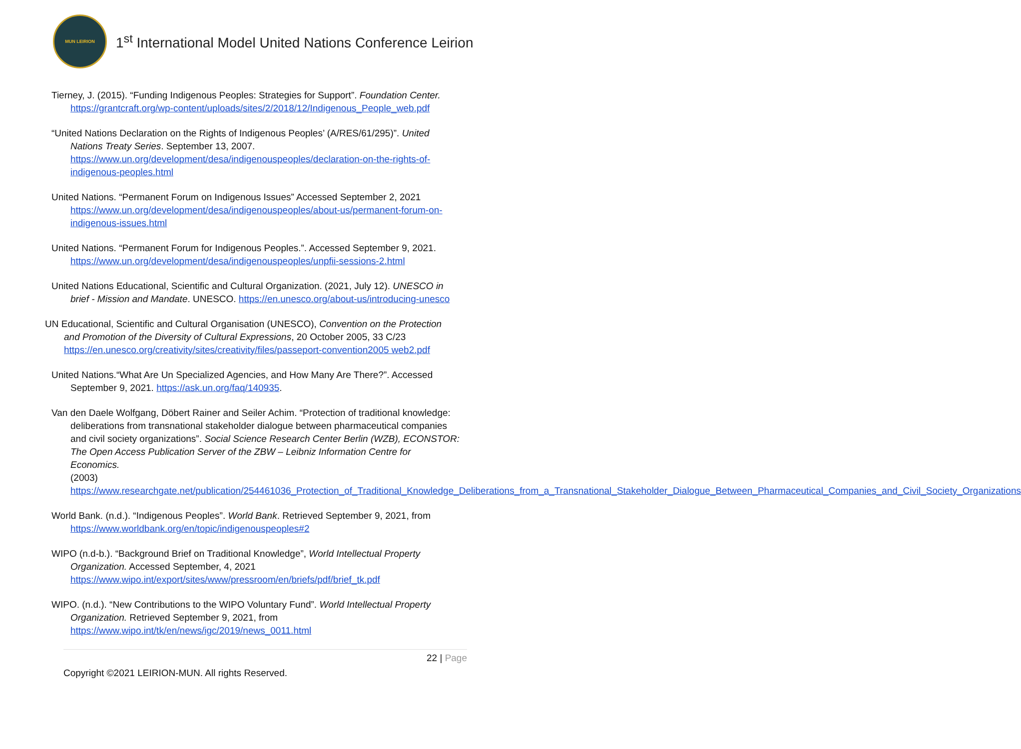MUN LEIRION
1<sup>st</sup> International Model United Nations Conference Leirion
Tierney, J. (2015). “Funding Indigenous Peoples: Strategies for Support”. Foundation Center. https://grantcraft.org/wp-content/uploads/sites/2/2018/12/Indigenous_People_web.pdf
“United Nations Declaration on the Rights of Indigenous Peoples’ (A/RES/61/295)”. United Nations Treaty Series. September 13, 2007. https://www.un.org/development/desa/indigenouspeoples/declaration-on-the-rights-of-indigenous-peoples.html
United Nations. “Permanent Forum on Indigenous Issues” Accessed September 2, 2021 https://www.un.org/development/desa/indigenouspeoples/about-us/permanent-forum-on-indigenous-issues.html
United Nations. “Permanent Forum for Indigenous Peoples.”. Accessed September 9, 2021. https://www.un.org/development/desa/indigenouspeoples/unpfii-sessions-2.html
United Nations Educational, Scientific and Cultural Organization. (2021, July 12). UNESCO in brief - Mission and Mandate. UNESCO. https://en.unesco.org/about-us/introducing-unesco
UN Educational, Scientific and Cultural Organisation (UNESCO), Convention on the Protection and Promotion of the Diversity of Cultural Expressions, 20 October 2005, 33 C/23 https://en.unesco.org/creativity/sites/creativity/files/passeport-convention2005 web2.pdf
United Nations.“What Are Un Specialized Agencies, and How Many Are There?”. Accessed September 9, 2021. https://ask.un.org/faq/140935.
Van den Daele Wolfgang, Döbert Rainer and Seiler Achim. “Protection of traditional knowledge: deliberations from transnational stakeholder dialogue between pharmaceutical companies and civil society organizations”. Social Science Research Center Berlin (WZB), ECONSTOR: The Open Access Publication Server of the ZBW – Leibniz Information Centre for Economics.
(2003) https://www.researchgate.net/publication/254461036_Protection_of_Traditional_Knowledge_Deliberations_from_a_Transnational_Stakeholder_Dialogue_Between_Pharmaceutical_Companies_and_Civil_Society_Organizations
World Bank. (n.d.). “Indigenous Peoples”. World Bank. Retrieved September 9, 2021, from https://www.worldbank.org/en/topic/indigenouspeoples#2
WIPO (n.d-b.). “Background Brief on Traditional Knowledge”, World Intellectual Property Organization. Accessed September, 4, 2021 https://www.wipo.int/export/sites/www/pressroom/en/briefs/pdf/brief_tk.pdf
WIPO. (n.d.). “New Contributions to the WIPO Voluntary Fund”. World Intellectual Property Organization. Retrieved September 9, 2021, from https://www.wipo.int/tk/en/news/igc/2019/news_0011.html
22 | Page
Copyright ©2021 LEIRION-MUN. All rights Reserved.